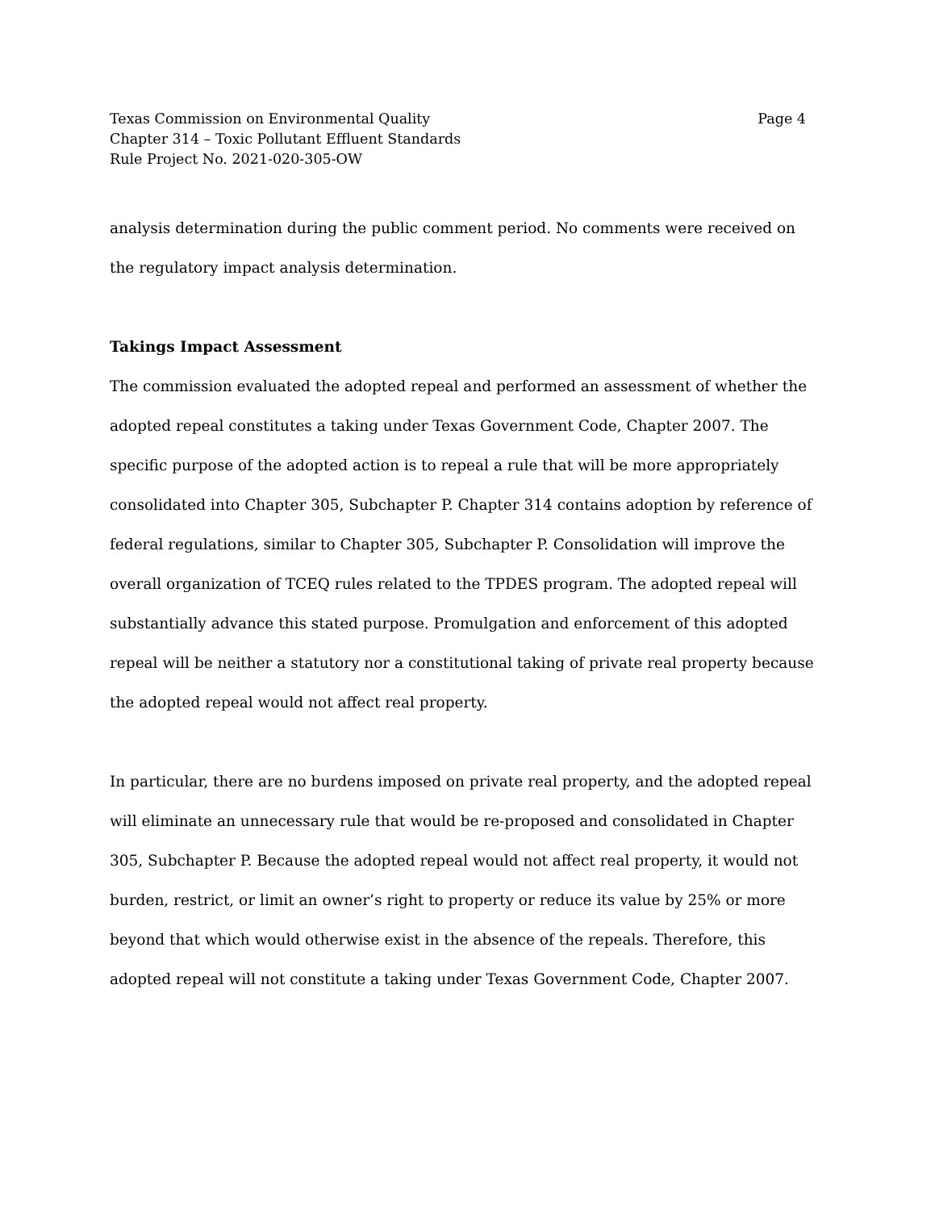Texas Commission on Environmental Quality Page 4
Chapter 314 – Toxic Pollutant Effluent Standards
Rule Project No. 2021-020-305-OW
analysis determination during the public comment period. No comments were received on the regulatory impact analysis determination.
Takings Impact Assessment
The commission evaluated the adopted repeal and performed an assessment of whether the adopted repeal constitutes a taking under Texas Government Code, Chapter 2007. The specific purpose of the adopted action is to repeal a rule that will be more appropriately consolidated into Chapter 305, Subchapter P. Chapter 314 contains adoption by reference of federal regulations, similar to Chapter 305, Subchapter P. Consolidation will improve the overall organization of TCEQ rules related to the TPDES program. The adopted repeal will substantially advance this stated purpose. Promulgation and enforcement of this adopted repeal will be neither a statutory nor a constitutional taking of private real property because the adopted repeal would not affect real property.
In particular, there are no burdens imposed on private real property, and the adopted repeal will eliminate an unnecessary rule that would be re-proposed and consolidated in Chapter 305, Subchapter P. Because the adopted repeal would not affect real property, it would not burden, restrict, or limit an owner’s right to property or reduce its value by 25% or more beyond that which would otherwise exist in the absence of the repeals. Therefore, this adopted repeal will not constitute a taking under Texas Government Code, Chapter 2007.